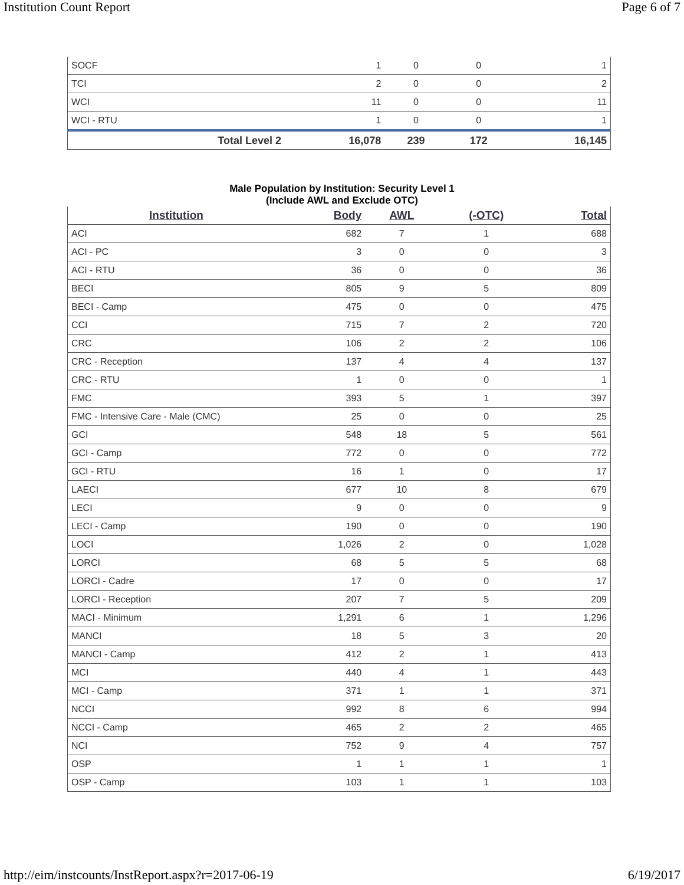Institution Count Report Page 6 of 7
| SOCF | 1 | 0 | 0 | 1 |
| TCI | 2 | 0 | 0 | 2 |
| WCI | 11 | 0 | 0 | 11 |
| WCI - RTU | 1 | 0 | 0 | 1 |
| Total Level 2 | 16,078 | 239 | 172 | 16,145 |
Male Population by Institution: Security Level 1
(Include AWL and Exclude OTC)
| Institution | Body | AWL | (-OTC) | Total |
| --- | --- | --- | --- | --- |
| ACI | 682 | 7 | 1 | 688 |
| ACI - PC | 3 | 0 | 0 | 3 |
| ACI - RTU | 36 | 0 | 0 | 36 |
| BECI | 805 | 9 | 5 | 809 |
| BECI - Camp | 475 | 0 | 0 | 475 |
| CCI | 715 | 7 | 2 | 720 |
| CRC | 106 | 2 | 2 | 106 |
| CRC - Reception | 137 | 4 | 4 | 137 |
| CRC - RTU | 1 | 0 | 0 | 1 |
| FMC | 393 | 5 | 1 | 397 |
| FMC - Intensive Care - Male (CMC) | 25 | 0 | 0 | 25 |
| GCI | 548 | 18 | 5 | 561 |
| GCI - Camp | 772 | 0 | 0 | 772 |
| GCI - RTU | 16 | 1 | 0 | 17 |
| LAECI | 677 | 10 | 8 | 679 |
| LECI | 9 | 0 | 0 | 9 |
| LECI - Camp | 190 | 0 | 0 | 190 |
| LOCI | 1,026 | 2 | 0 | 1,028 |
| LORCI | 68 | 5 | 5 | 68 |
| LORCI - Cadre | 17 | 0 | 0 | 17 |
| LORCI - Reception | 207 | 7 | 5 | 209 |
| MACI - Minimum | 1,291 | 6 | 1 | 1,296 |
| MANCI | 18 | 5 | 3 | 20 |
| MANCI - Camp | 412 | 2 | 1 | 413 |
| MCI | 440 | 4 | 1 | 443 |
| MCI - Camp | 371 | 1 | 1 | 371 |
| NCCI | 992 | 8 | 6 | 994 |
| NCCI - Camp | 465 | 2 | 2 | 465 |
| NCI | 752 | 9 | 4 | 757 |
| OSP | 1 | 1 | 1 | 1 |
| OSP - Camp | 103 | 1 | 1 | 103 |
http://eim/instcounts/InstReport.aspx?r=2017-06-19 6/19/2017